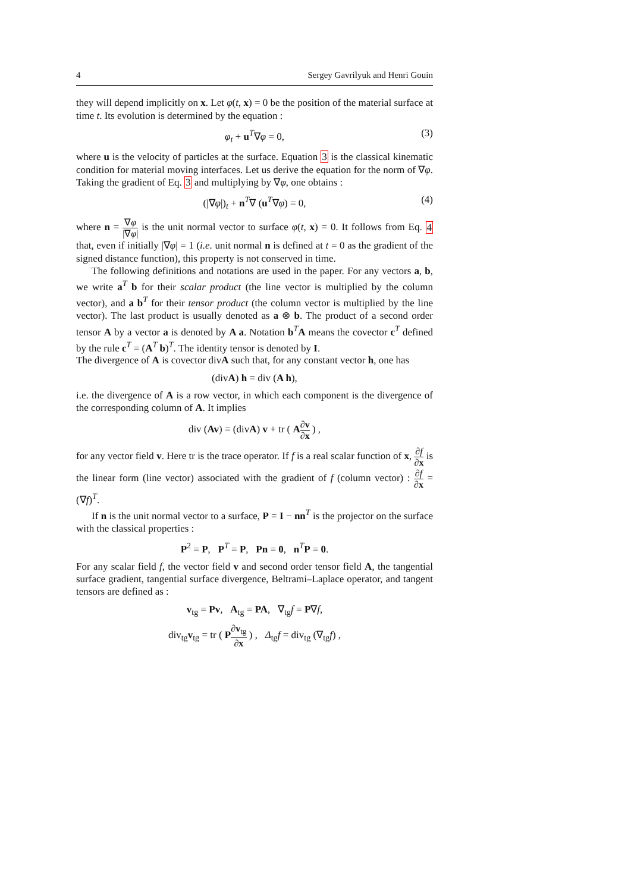4 Sergey Gavrilyuk and Henri Gouin
they will depend implicitly on x. Let φ(t, x) = 0 be the position of the material surface at time t. Its evolution is determined by the equation :
φ<sub>t</sub> + u<sup>T</sup>∇φ = 0, (3)
where u is the velocity of particles at the surface. Equation 3 is the classical kinematic condition for material moving interfaces. Let us derive the equation for the norm of ∇φ. Taking the gradient of Eq. 3 and multiplying by ∇φ, one obtains :
(|∇φ|)<sub>t</sub> + n<sup>T</sup>∇ (u<sup>T</sup>∇φ) = 0, (4)
where n = ∇φ |∇φ| is the unit normal vector to surface φ(t, x) = 0. It follows from Eq. 4 that, even if initially |∇φ| = 1 (i.e. unit normal n is defined at t = 0 as the gradient of the signed distance function), this property is not conserved in time.
The following definitions and notations are used in the paper. For any vectors a, b, we write a<sup>T</sup> b for their scalar product (the line vector is multiplied by the column vector), and a b<sup>T</sup> for their tensor product (the column vector is multiplied by the line vector). The last product is usually denoted as a ⊗ b. The product of a second order tensor A by a vector a is denoted by A a. Notation b<sup>T</sup>A means the covector c<sup>T</sup> defined by the rule c<sup>T</sup> = (A<sup>T</sup> b)<sup>T</sup>. The identity tensor is denoted by I.
The divergence of A is covector divA such that, for any constant vector h, one has
(divA) h = div (A h),
i.e. the divergence of A is a row vector, in which each component is the divergence of the corresponding column of A. It implies
div (Av) = (divA) v + tr ( A∂v ∂x ) ,
for any vector field v. Here tr is the trace operator. If f is a real scalar function of x, ∂f ∂x is the linear form (line vector) associated with the gradient of f (column vector) : ∂f ∂x = (∇f)<sup>T</sup>.
If n is the unit normal vector to a surface, P = I − nn<sup>T</sup> is the projector on the surface with the classical properties :
P<sup>2</sup> = P, P<sup>T</sup> = P, Pn = 0, n<sup>T</sup>P = 0.
For any scalar field f, the vector field v and second order tensor field A, the tangential surface gradient, tangential surface divergence, Beltrami–Laplace operator, and tangent tensors are defined as :
v<sub>tg</sub> = Pv, A<sub>tg</sub> = PA, ∇<sub>tg</sub>f = P∇f,
div<sub>tg</sub>v<sub>tg</sub> = tr ( P∂v<sub>tg</sub> ∂x ) , Δ<sub>tg</sub>f = div<sub>tg</sub> (∇<sub>tg</sub>f) ,